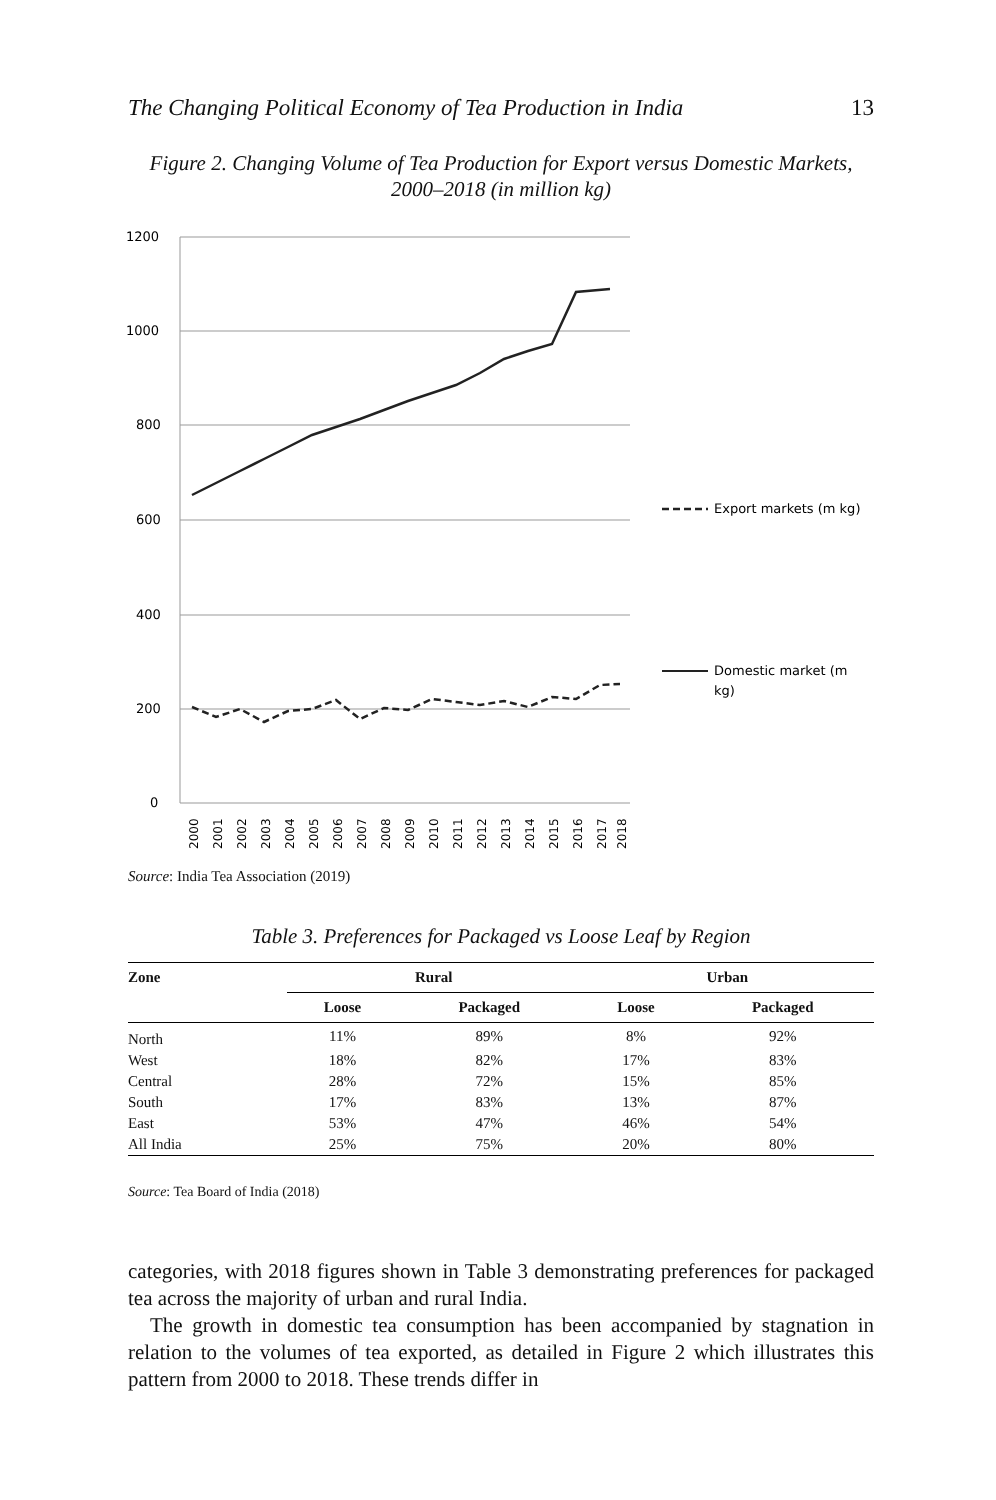The Changing Political Economy of Tea Production in India 13
Figure 2. Changing Volume of Tea Production for Export versus Domestic Markets, 2000–2018 (in million kg)
1200
1000
800
600
400
200
0
2000
2001
2002
2003
2004
2005
2006
2007
2008
2009
2010
2011
2012
2013
2014
2015
2016
2017
2018
Export markets (m kg)
Domestic market (m
kg)
Source: India Tea Association (2019)
Table 3. Preferences for Packaged vs Loose Leaf by Region
| Zone | Rural | | Urban | |
| --- | --- | --- | --- | --- |
| | Loose | Packaged | Loose | Packaged |
| North | 11% | 89% | 8% | 92% |
| West | 18% | 82% | 17% | 83% |
| Central | 28% | 72% | 15% | 85% |
| South | 17% | 83% | 13% | 87% |
| East | 53% | 47% | 46% | 54% |
| All India | 25% | 75% | 20% | 80% |
Source: Tea Board of India (2018)
categories, with 2018 figures shown in Table 3 demonstrating preferences for packaged tea across the majority of urban and rural India.
The growth in domestic tea consumption has been accompanied by stagnation in relation to the volumes of tea exported, as detailed in Figure 2 which illustrates this pattern from 2000 to 2018. These trends differ in